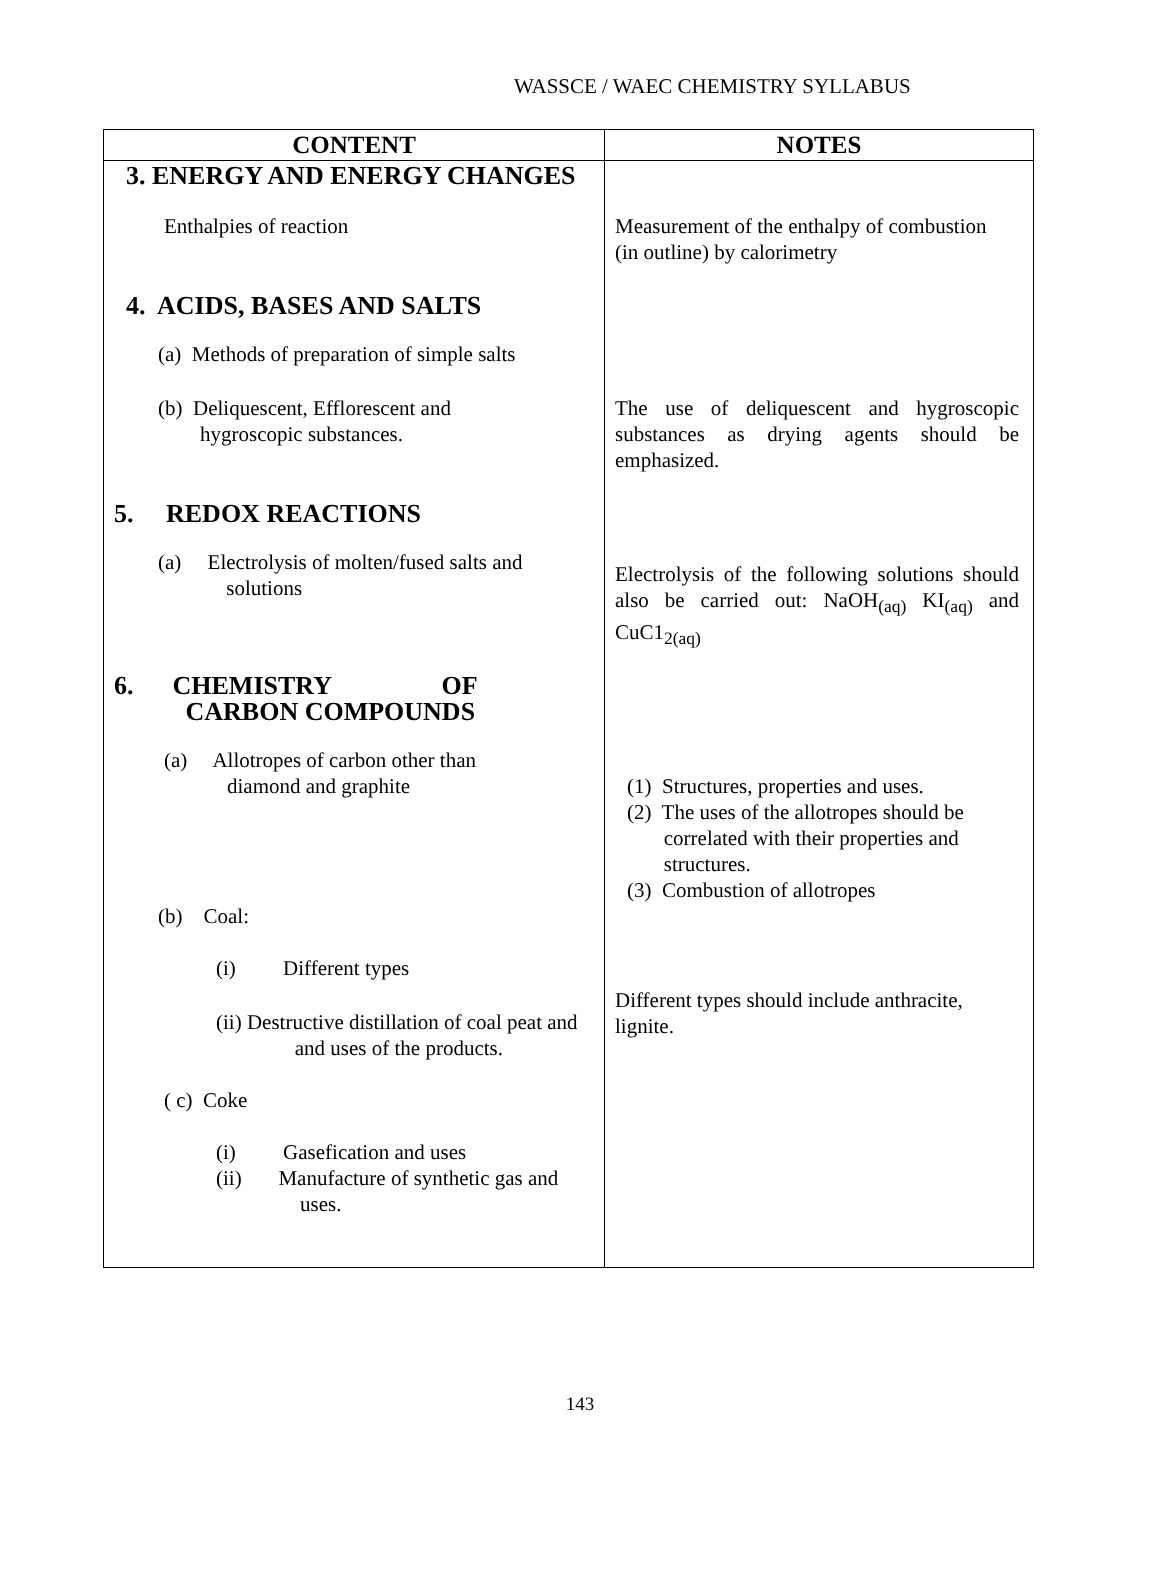WASSCE / WAEC CHEMISTRY SYLLABUS
| CONTENT | NOTES |
| --- | --- |
| 3. ENERGY AND ENERGY CHANGES Enthalpies of reaction | Measurement of the enthalpy of combustion (in outline) by calorimetry |
| 4. ACIDS, BASES AND SALTS (a) Methods of preparation of simple salts (b) Deliquescent, Efflorescent and hygroscopic substances. | The use of deliquescent and hygroscopic substances as drying agents should be emphasized. |
| 5. REDOX REACTIONS (a) Electrolysis of molten/fused salts and solutions | Electrolysis of the following solutions should also be carried out: NaOH<sub>(aq)</sub> KI<sub>(aq)</sub> and CuC1<sub>2(aq)</sub> |
| 6. CHEMISTRY OF CARBON COMPOUNDS (a) Allotropes of carbon other than diamond and graphite (b) Coal: (i) Different types (ii) Destructive distillation of coal peat and and uses of the products. ( c) Coke (i) Gasefication and uses (ii) Manufacture of synthetic gas and uses. | (1) Structures, properties and uses. (2) The uses of the allotropes should be correlated with their properties and structures. (3) Combustion of allotropes Different types should include anthracite, lignite. |
143